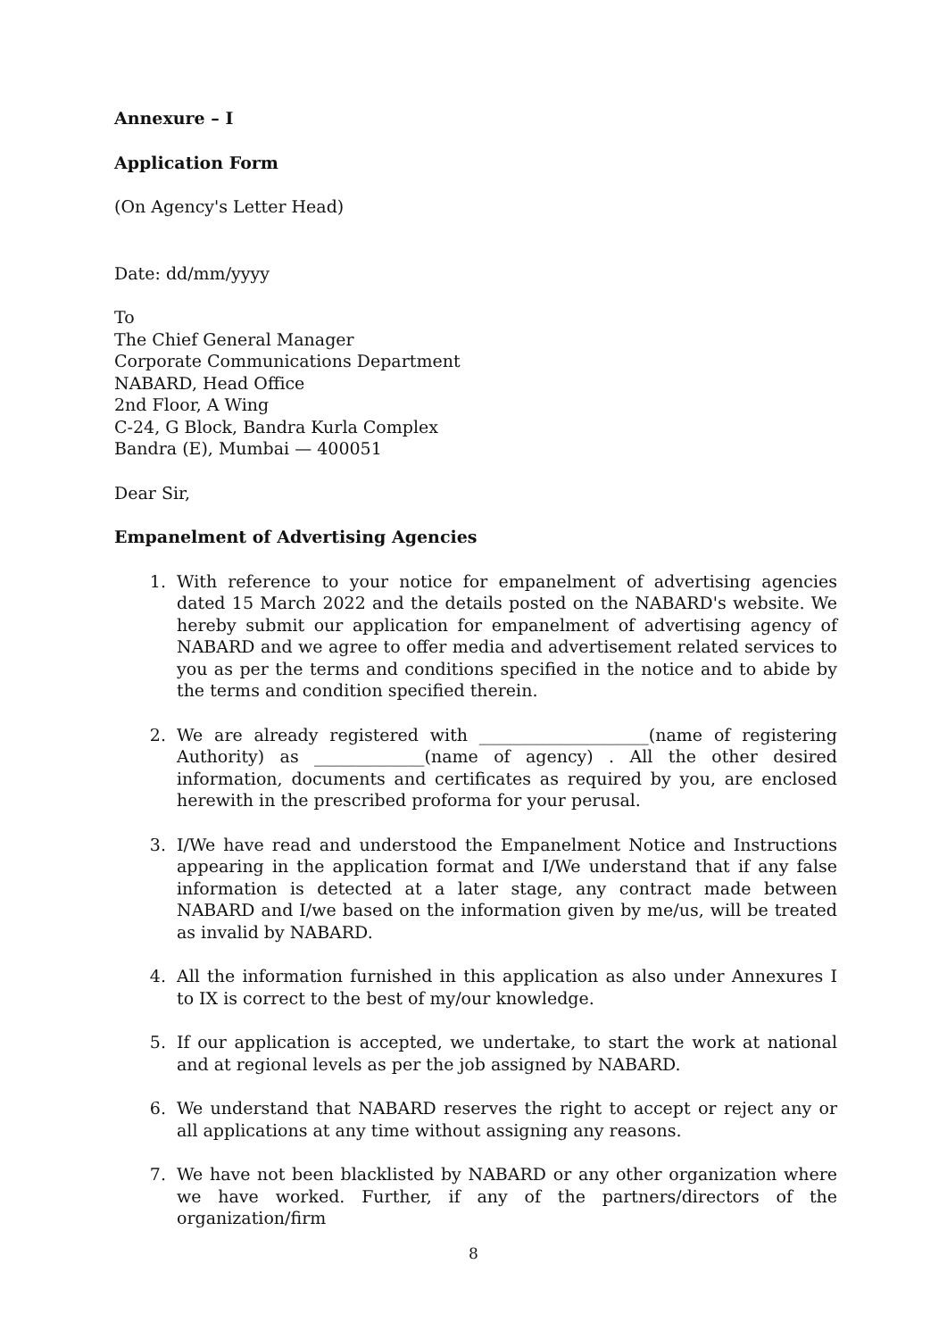Annexure – I
Application Form
(On Agency's Letter Head)
Date: dd/mm/yyyy
To
The Chief General Manager
Corporate Communications Department
NABARD, Head Office
2nd Floor, A Wing
C-24, G Block, Bandra Kurla Complex
Bandra (E), Mumbai — 400051
Dear Sir,
Empanelment of Advertising Agencies
1. With reference to your notice for empanelment of advertising agencies dated 15 March 2022 and the details posted on the NABARD's website. We hereby submit our application for empanelment of advertising agency of NABARD and we agree to offer media and advertisement related services to you as per the terms and conditions specified in the notice and to abide by the terms and condition specified therein.
2. We are already registered with ____________________(name of registering Authority) as _____________(name of agency) . All the other desired information, documents and certificates as required by you, are enclosed herewith in the prescribed proforma for your perusal.
3. I/We have read and understood the Empanelment Notice and Instructions appearing in the application format and I/We understand that if any false information is detected at a later stage, any contract made between NABARD and I/we based on the information given by me/us, will be treated as invalid by NABARD.
4. All the information furnished in this application as also under Annexures I to IX is correct to the best of my/our knowledge.
5. If our application is accepted, we undertake, to start the work at national and at regional levels as per the job assigned by NABARD.
6. We understand that NABARD reserves the right to accept or reject any or all applications at any time without assigning any reasons.
7. We have not been blacklisted by NABARD or any other organization where we have worked. Further, if any of the partners/directors of the organization/firm
8